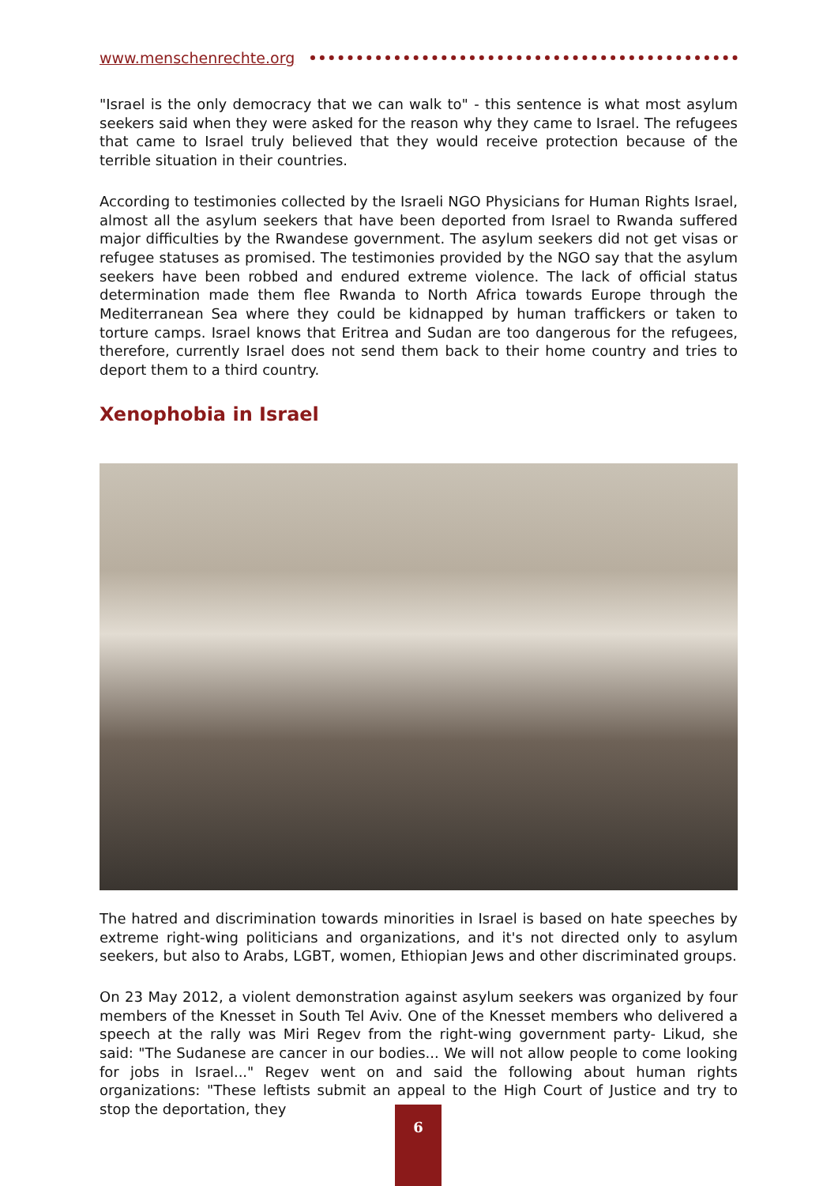www.menschenrechte.org
"Israel is the only democracy that we can walk to" - this sentence is what most asylum seekers said when they were asked for the reason why they came to Israel. The refugees that came to Israel truly believed that they would receive protection because of the terrible situation in their countries.
According to testimonies collected by the Israeli NGO Physicians for Human Rights Israel, almost all the asylum seekers that have been deported from Israel to Rwanda suffered major difficulties by the Rwandese government. The asylum seekers did not get visas or refugee statuses as promised. The testimonies provided by the NGO say that the asylum seekers have been robbed and endured extreme violence. The lack of official status determination made them flee Rwanda to North Africa towards Europe through the Mediterranean Sea where they could be kidnapped by human traffickers or taken to torture camps. Israel knows that Eritrea and Sudan are too dangerous for the refugees, therefore, currently Israel does not send them back to their home country and tries to deport them to a third country.
Xenophobia in Israel
The hatred and discrimination towards minorities in Israel is based on hate speeches by extreme right-wing politicians and organizations, and it's not directed only to asylum seekers, but also to Arabs, LGBT, women, Ethiopian Jews and other discriminated groups.
On 23 May 2012, a violent demonstration against asylum seekers was organized by four members of the Knesset in South Tel Aviv. One of the Knesset members who delivered a speech at the rally was Miri Regev from the right-wing government party- Likud, she said: "The Sudanese are cancer in our bodies... We will not allow people to come looking for jobs in Israel..." Regev went on and said the following about human rights organizations: "These leftists submit an appeal to the High Court of Justice and try to stop the deportation, they
6